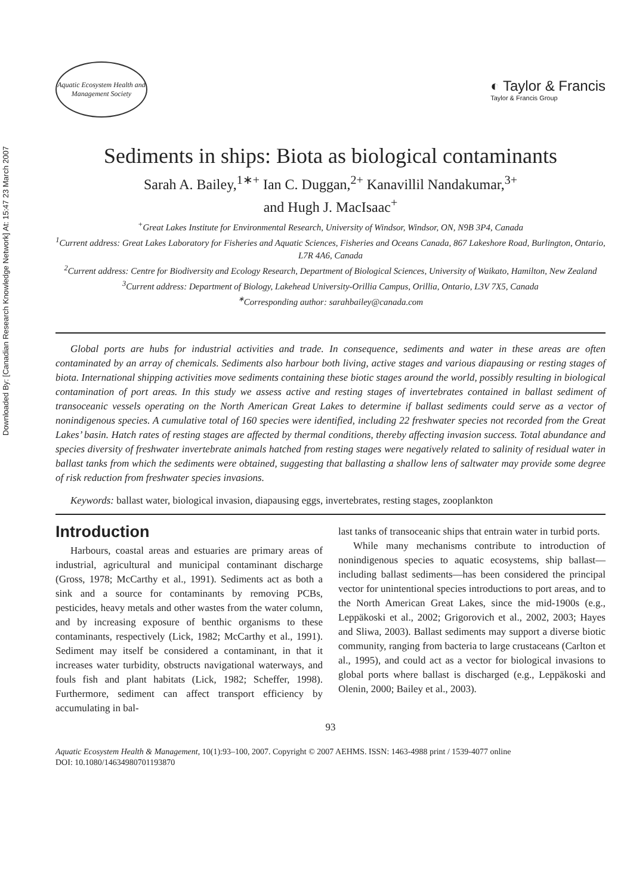Downloaded By: [Canadian Research Knowledge Network] At: 15:47 23 March 2007
Aquatic Ecosystem Health and Management Society
◐ Taylor & Francis
Taylor & Francis Group
Sediments in ships: Biota as biological contaminants
Sarah A. Bailey,<sup>1∗+</sup> Ian C. Duggan,<sup>2+</sup> Kanavillil Nandakumar,<sup>3+</sup>
and Hugh J. MacIsaac<sup>+</sup>
<sup>+</sup>Great Lakes Institute for Environmental Research, University of Windsor, Windsor, ON, N9B 3P4, Canada
<sup>1</sup> Current address: Great Lakes Laboratory for Fisheries and Aquatic Sciences, Fisheries and Oceans Canada, 867 Lakeshore Road, Burlington, Ontario, L7R 4A6, Canada
<sup>2</sup> Current address: Centre for Biodiversity and Ecology Research, Department of Biological Sciences, University of Waikato, Hamilton, New Zealand
<sup>3</sup> Current address: Department of Biology, Lakehead University-Orillia Campus, Orillia, Ontario, L3V 7X5, Canada
<sup>∗</sup>Corresponding author: sarahbailey@canada.com
Global ports are hubs for industrial activities and trade. In consequence, sediments and water in these areas are often contaminated by an array of chemicals. Sediments also harbour both living, active stages and various diapausing or resting stages of biota. International shipping activities move sediments containing these biotic stages around the world, possibly resulting in biological contamination of port areas. In this study we assess active and resting stages of invertebrates contained in ballast sediment of transoceanic vessels operating on the North American Great Lakes to determine if ballast sediments could serve as a vector of nonindigenous species. A cumulative total of 160 species were identified, including 22 freshwater species not recorded from the Great Lakes’ basin. Hatch rates of resting stages are affected by thermal conditions, thereby affecting invasion success. Total abundance and species diversity of freshwater invertebrate animals hatched from resting stages were negatively related to salinity of residual water in ballast tanks from which the sediments were obtained, suggesting that ballasting a shallow lens of saltwater may provide some degree of risk reduction from freshwater species invasions.
Keywords: ballast water, biological invasion, diapausing eggs, invertebrates, resting stages, zooplankton
Introduction
Harbours, coastal areas and estuaries are primary areas of industrial, agricultural and municipal contaminant discharge (Gross, 1978; McCarthy et al., 1991). Sediments act as both a sink and a source for contaminants by removing PCBs, pesticides, heavy metals and other wastes from the water column, and by increasing exposure of benthic organisms to these contaminants, respectively (Lick, 1982; McCarthy et al., 1991). Sediment may itself be considered a contaminant, in that it increases water turbidity, obstructs navigational waterways, and fouls fish and plant habitats (Lick, 1982; Scheffer, 1998). Furthermore, sediment can affect transport efficiency by accumulating in bal-
last tanks of transoceanic ships that entrain water in turbid ports.
While many mechanisms contribute to introduction of nonindigenous species to aquatic ecosystems, ship ballast—including ballast sediments—has been considered the principal vector for unintentional species introductions to port areas, and to the North American Great Lakes, since the mid-1900s (e.g., Leppäkoski et al., 2002; Grigorovich et al., 2002, 2003; Hayes and Sliwa, 2003). Ballast sediments may support a diverse biotic community, ranging from bacteria to large crustaceans (Carlton et al., 1995), and could act as a vector for biological invasions to global ports where ballast is discharged (e.g., Leppäkoski and Olenin, 2000; Bailey et al., 2003).
93
Aquatic Ecosystem Health & Management, 10(1):93–100, 2007. Copyright © 2007 AEHMS. ISSN: 1463-4988 print / 1539-4077 online
DOI: 10.1080/14634980701193870